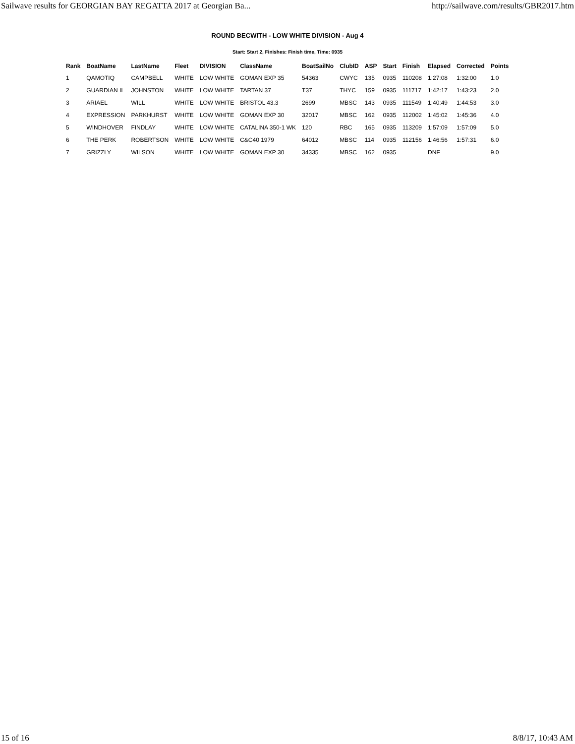Sailwave results for GEORGIAN BAY REGATTA 2017 at Georgian Ba... http://sailwave.com/results/GBR2017.htm
ROUND BECWITH - LOW WHITE DIVISION - Aug 4
Start: Start 2, Finishes: Finish time, Time: 0935
| Rank | BoatName | LastName | Fleet | DIVISION | ClassName | BoatSailNo | ClubID | ASP | Start | Finish | Elapsed | Corrected | Points |
| --- | --- | --- | --- | --- | --- | --- | --- | --- | --- | --- | --- | --- | --- |
| 1 | QAMOTIQ | CAMPBELL | WHITE | LOW WHITE | GOMAN EXP 35 | 54363 | CWYC | 135 | 0935 | 110208 | 1:27:08 | 1:32:00 | 1.0 |
| 2 | GUARDIAN II | JOHNSTON | WHITE | LOW WHITE | TARTAN 37 | T37 | THYC | 159 | 0935 | 111717 | 1:42:17 | 1:43:23 | 2.0 |
| 3 | ARIAEL | WILL | WHITE | LOW WHITE | BRISTOL 43.3 | 2699 | MBSC | 143 | 0935 | 111549 | 1:40:49 | 1:44:53 | 3.0 |
| 4 | EXPRESSION | PARKHURST | WHITE | LOW WHITE | GOMAN EXP 30 | 32017 | MBSC | 162 | 0935 | 112002 | 1:45:02 | 1:45:36 | 4.0 |
| 5 | WINDHOVER | FINDLAY | WHITE | LOW WHITE | CATALINA 350-1 WK | 120 | RBC | 165 | 0935 | 113209 | 1:57:09 | 1:57:09 | 5.0 |
| 6 | THE PERK | ROBERTSON | WHITE | LOW WHITE | C&C40 1979 | 64012 | MBSC | 114 | 0935 | 112156 | 1:46:56 | 1:57:31 | 6.0 |
| 7 | GRIZZLY | WILSON | WHITE | LOW WHITE | GOMAN EXP 30 | 34335 | MBSC | 162 | 0935 | | DNF | | 9.0 |
15 of 16 8/8/17, 10:43 AM